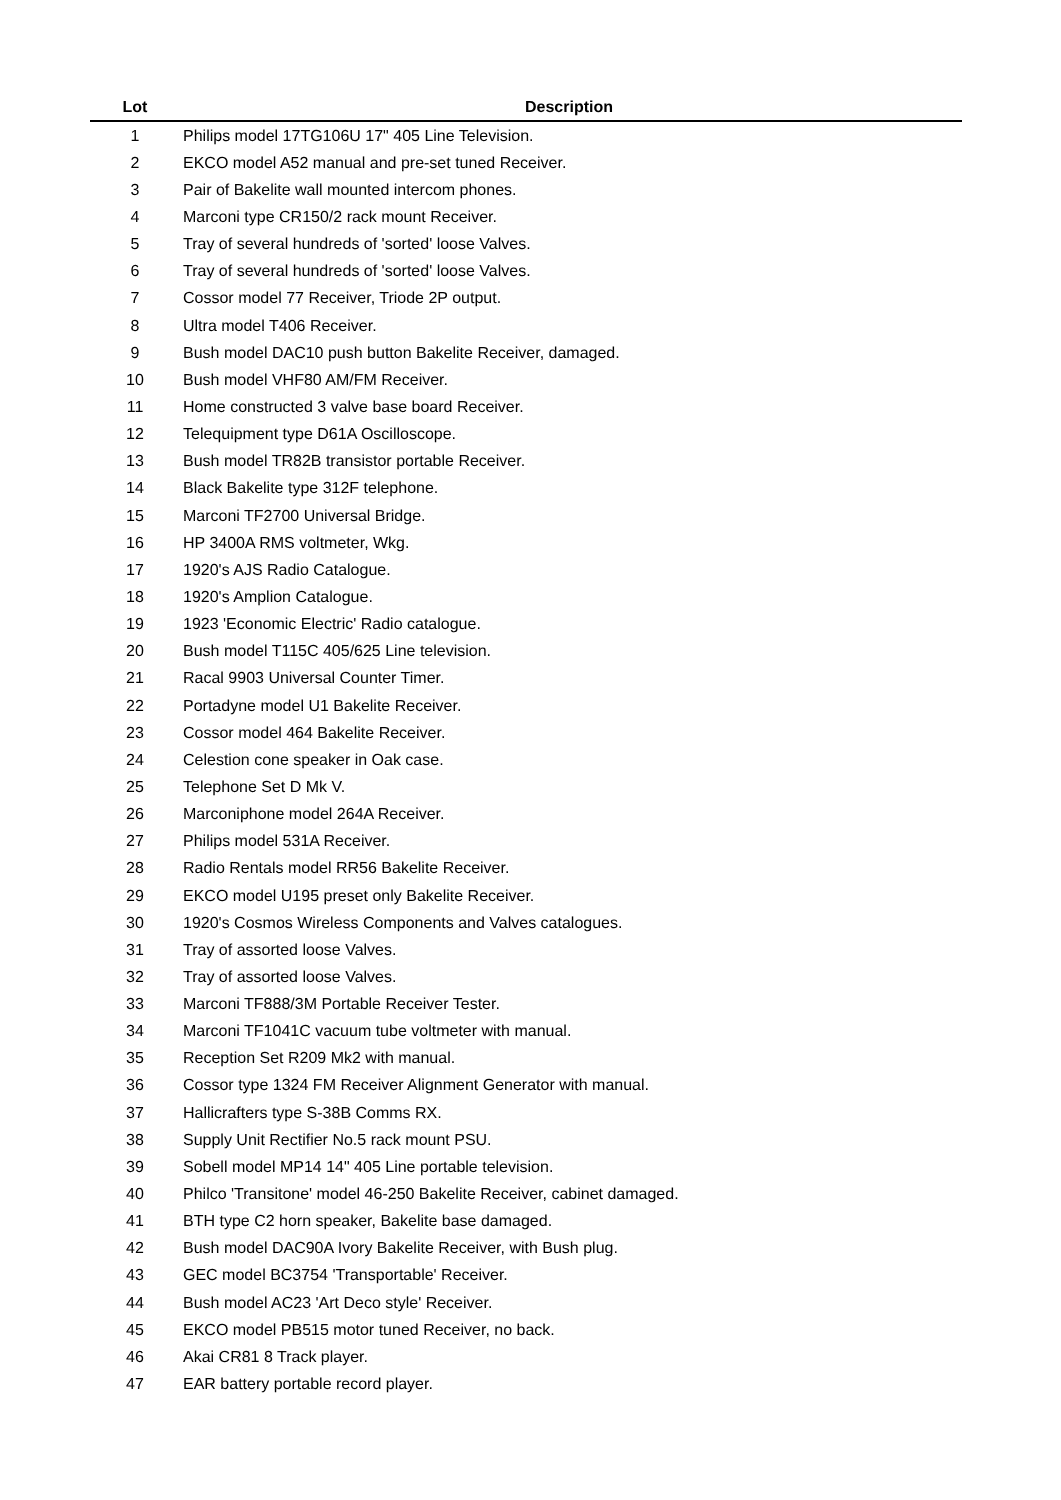| Lot | Description |
| --- | --- |
| 1 | Philips model 17TG106U 17" 405 Line Television. |
| 2 | EKCO model A52 manual and pre-set tuned Receiver. |
| 3 | Pair of Bakelite wall mounted intercom phones. |
| 4 | Marconi type CR150/2 rack mount Receiver. |
| 5 | Tray of several hundreds of 'sorted' loose Valves. |
| 6 | Tray of several hundreds of 'sorted' loose Valves. |
| 7 | Cossor model 77 Receiver, Triode 2P output. |
| 8 | Ultra model T406 Receiver. |
| 9 | Bush model DAC10 push button Bakelite Receiver, damaged. |
| 10 | Bush model VHF80 AM/FM Receiver. |
| 11 | Home constructed 3 valve base board Receiver. |
| 12 | Telequipment type D61A Oscilloscope. |
| 13 | Bush model TR82B transistor portable Receiver. |
| 14 | Black Bakelite type 312F telephone. |
| 15 | Marconi TF2700 Universal Bridge. |
| 16 | HP 3400A RMS voltmeter, Wkg. |
| 17 | 1920's AJS Radio Catalogue. |
| 18 | 1920's Amplion Catalogue. |
| 19 | 1923 'Economic Electric' Radio catalogue. |
| 20 | Bush model T115C 405/625 Line television. |
| 21 | Racal 9903 Universal Counter Timer. |
| 22 | Portadyne model U1 Bakelite Receiver. |
| 23 | Cossor model 464 Bakelite Receiver. |
| 24 | Celestion cone speaker in Oak case. |
| 25 | Telephone Set D Mk V. |
| 26 | Marconiphone model 264A Receiver. |
| 27 | Philips model 531A Receiver. |
| 28 | Radio Rentals model RR56 Bakelite Receiver. |
| 29 | EKCO model U195 preset only Bakelite Receiver. |
| 30 | 1920's Cosmos Wireless Components and Valves catalogues. |
| 31 | Tray of assorted loose Valves. |
| 32 | Tray of assorted loose Valves. |
| 33 | Marconi TF888/3M Portable Receiver Tester. |
| 34 | Marconi TF1041C vacuum tube voltmeter with manual. |
| 35 | Reception Set R209 Mk2 with manual. |
| 36 | Cossor type 1324 FM Receiver Alignment Generator with manual. |
| 37 | Hallicrafters type S-38B Comms RX. |
| 38 | Supply Unit Rectifier No.5 rack mount PSU. |
| 39 | Sobell model MP14 14" 405 Line portable television. |
| 40 | Philco 'Transitone' model 46-250 Bakelite Receiver, cabinet damaged. |
| 41 | BTH type C2 horn speaker, Bakelite base damaged. |
| 42 | Bush model DAC90A Ivory Bakelite Receiver, with Bush plug. |
| 43 | GEC model BC3754 'Transportable' Receiver. |
| 44 | Bush model AC23 'Art Deco style' Receiver. |
| 45 | EKCO model PB515 motor tuned Receiver, no back. |
| 46 | Akai CR81 8 Track player. |
| 47 | EAR battery portable record player. |